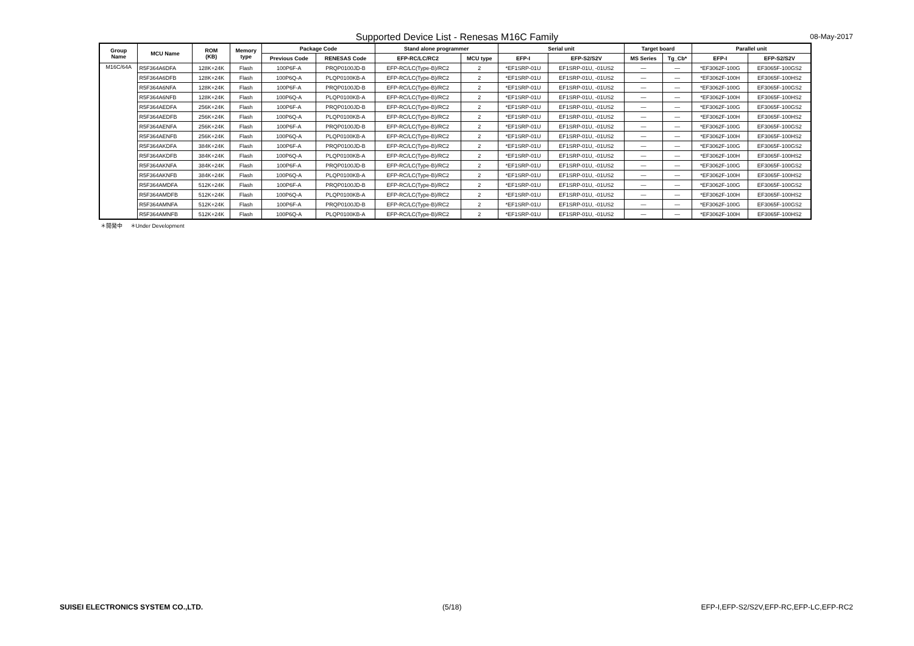Supported Device List - Renesas M16C Family 08-May-2017
| Group Name | MCU Name | ROM (KB) | Memory type | Package Code | | Stand alone programmer | | Serial unit | | Target board | | Parallel unit | |
| --- | --- | --- | --- | --- | --- | --- | --- | --- | --- | --- | --- | --- | --- |
| | | | | Previous Code | RENESAS Code | EFP-RC/LC/RC2 | MCU type | EFP-I | EFP-S2/S2V | MS Series | Tg_Cb* | EFP-I | EFP-S2/S2V |
| M16C/64A | R5F364A6DFA | 128K+24K | Flash | 100P6F-A | PRQP0100JD-B | EFP-RC/LC(Type-B)/RC2 | 2 | *EF1SRP-01U | EF1SRP-01U, -01US2 | — | — | *EF3062F-100G | EF3065F-100GS2 |
| | R5F364A6DFB | 128K+24K | Flash | 100P6Q-A | PLQP0100KB-A | EFP-RC/LC(Type-B)/RC2 | 2 | *EF1SRP-01U | EF1SRP-01U, -01US2 | — | — | *EF3062F-100H | EF3065F-100HS2 |
| | R5F364A6NFA | 128K+24K | Flash | 100P6F-A | PRQP0100JD-B | EFP-RC/LC(Type-B)/RC2 | 2 | *EF1SRP-01U | EF1SRP-01U, -01US2 | — | — | *EF3062F-100G | EF3065F-100GS2 |
| | R5F364A6NFB | 128K+24K | Flash | 100P6Q-A | PLQP0100KB-A | EFP-RC/LC(Type-B)/RC2 | 2 | *EF1SRP-01U | EF1SRP-01U, -01US2 | — | — | *EF3062F-100H | EF3065F-100HS2 |
| | R5F364AEDFA | 256K+24K | Flash | 100P6F-A | PRQP0100JD-B | EFP-RC/LC(Type-B)/RC2 | 2 | *EF1SRP-01U | EF1SRP-01U, -01US2 | — | — | *EF3062F-100G | EF3065F-100GS2 |
| | R5F364AEDFB | 256K+24K | Flash | 100P6Q-A | PLQP0100KB-A | EFP-RC/LC(Type-B)/RC2 | 2 | *EF1SRP-01U | EF1SRP-01U, -01US2 | — | — | *EF3062F-100H | EF3065F-100HS2 |
| | R5F364AENFA | 256K+24K | Flash | 100P6F-A | PRQP0100JD-B | EFP-RC/LC(Type-B)/RC2 | 2 | *EF1SRP-01U | EF1SRP-01U, -01US2 | — | — | *EF3062F-100G | EF3065F-100GS2 |
| | R5F364AENFB | 256K+24K | Flash | 100P6Q-A | PLQP0100KB-A | EFP-RC/LC(Type-B)/RC2 | 2 | *EF1SRP-01U | EF1SRP-01U, -01US2 | — | — | *EF3062F-100H | EF3065F-100HS2 |
| | R5F364AKDFA | 384K+24K | Flash | 100P6F-A | PRQP0100JD-B | EFP-RC/LC(Type-B)/RC2 | 2 | *EF1SRP-01U | EF1SRP-01U, -01US2 | — | — | *EF3062F-100G | EF3065F-100GS2 |
| | R5F364AKDFB | 384K+24K | Flash | 100P6Q-A | PLQP0100KB-A | EFP-RC/LC(Type-B)/RC2 | 2 | *EF1SRP-01U | EF1SRP-01U, -01US2 | — | — | *EF3062F-100H | EF3065F-100HS2 |
| | R5F364AKNFA | 384K+24K | Flash | 100P6F-A | PRQP0100JD-B | EFP-RC/LC(Type-B)/RC2 | 2 | *EF1SRP-01U | EF1SRP-01U, -01US2 | — | — | *EF3062F-100G | EF3065F-100GS2 |
| | R5F364AKNFB | 384K+24K | Flash | 100P6Q-A | PLQP0100KB-A | EFP-RC/LC(Type-B)/RC2 | 2 | *EF1SRP-01U | EF1SRP-01U, -01US2 | — | — | *EF3062F-100H | EF3065F-100HS2 |
| | R5F364AMDFA | 512K+24K | Flash | 100P6F-A | PRQP0100JD-B | EFP-RC/LC(Type-B)/RC2 | 2 | *EF1SRP-01U | EF1SRP-01U, -01US2 | — | — | *EF3062F-100G | EF3065F-100GS2 |
| | R5F364AMDFB | 512K+24K | Flash | 100P6Q-A | PLQP0100KB-A | EFP-RC/LC(Type-B)/RC2 | 2 | *EF1SRP-01U | EF1SRP-01U, -01US2 | — | — | *EF3062F-100H | EF3065F-100HS2 |
| | R5F364AMNFA | 512K+24K | Flash | 100P6F-A | PRQP0100JD-B | EFP-RC/LC(Type-B)/RC2 | 2 | *EF1SRP-01U | EF1SRP-01U, -01US2 | — | — | *EF3062F-100G | EF3065F-100GS2 |
| | R5F364AMNFB | 512K+24K | Flash | 100P6Q-A | PLQP0100KB-A | EFP-RC/LC(Type-B)/RC2 | 2 | *EF1SRP-01U | EF1SRP-01U, -01US2 | — | — | *EF3062F-100H | EF3065F-100HS2 |
＊開発中 ＊Under Development
SUISEI ELECTRONICS SYSTEM CO.,LTD. (5/18) EFP-I,EFP-S2/S2V,EFP-RC,EFP-LC,EFP-RC2